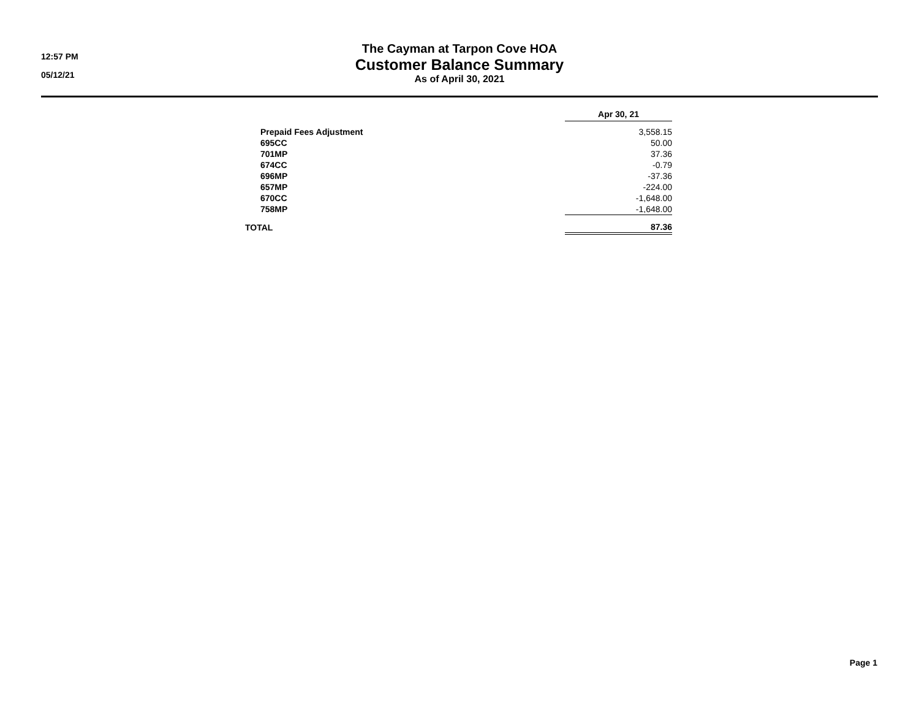12:57 PM
05/12/21
The Cayman at Tarpon Cove HOA
Customer Balance Summary
As of April 30, 2021
| | Apr 30, 21 |
| --- | --- |
| Prepaid Fees Adjustment | 3,558.15 |
| 695CC | 50.00 |
| 701MP | 37.36 |
| 674CC | -0.79 |
| 696MP | -37.36 |
| 657MP | -224.00 |
| 670CC | -1,648.00 |
| 758MP | -1,648.00 |
| TOTAL | 87.36 |
Page 1